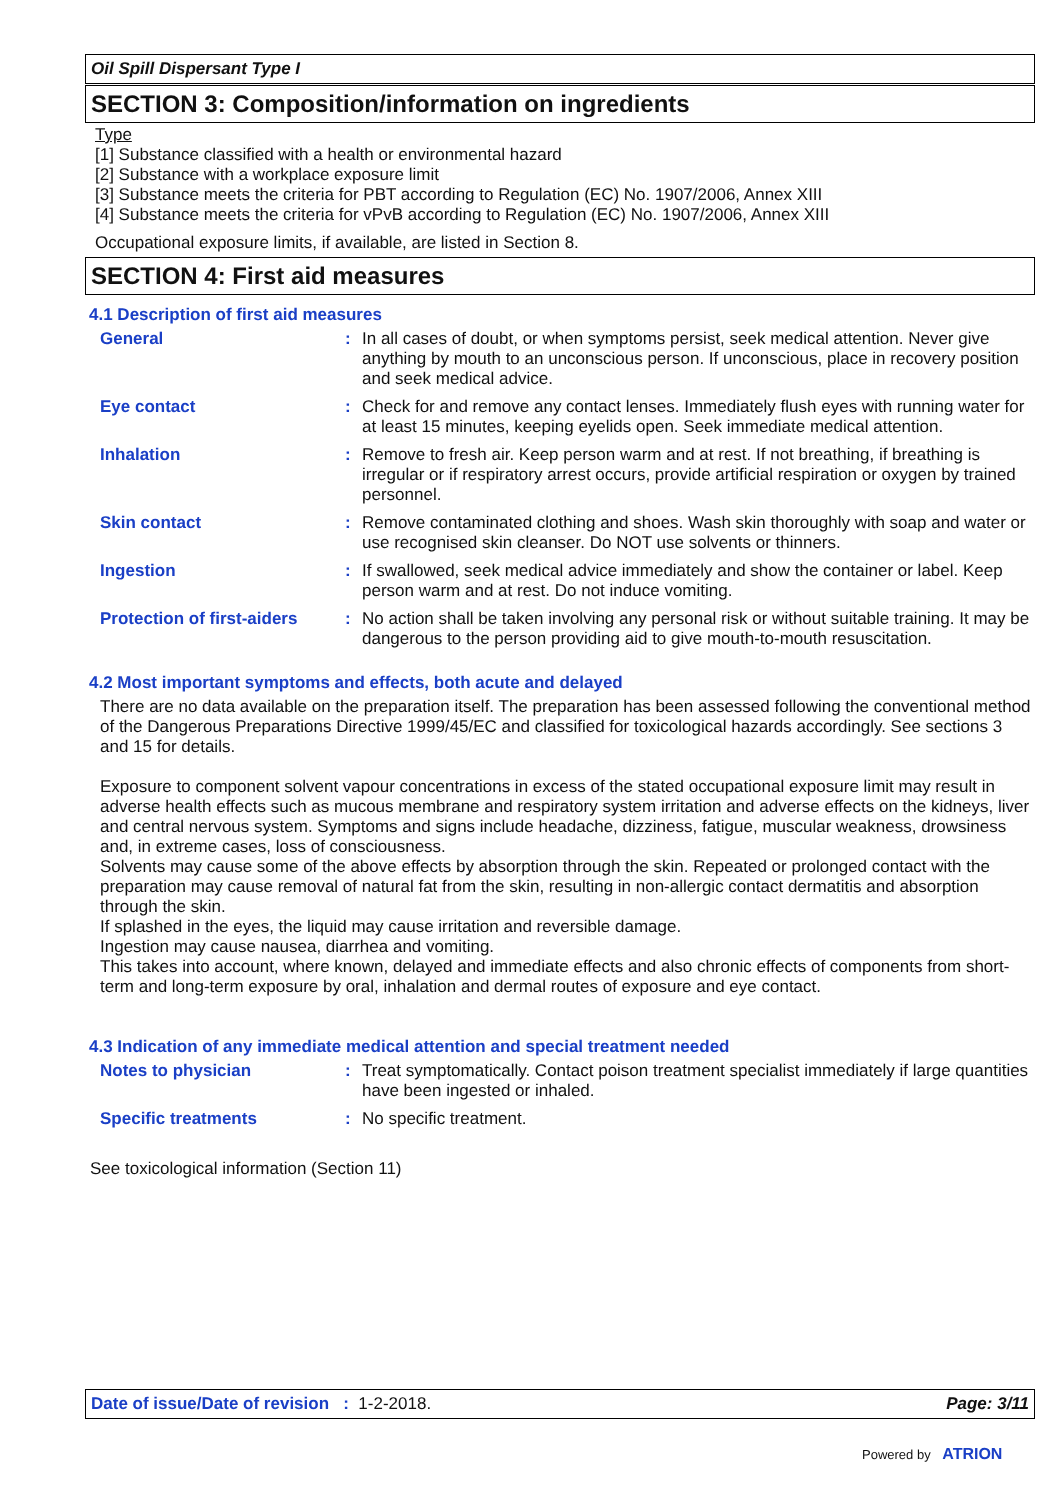Oil Spill Dispersant Type I
SECTION 3: Composition/information on ingredients
Type
[1] Substance classified with a health or environmental hazard
[2] Substance with a workplace exposure limit
[3] Substance meets the criteria for PBT according to Regulation (EC) No. 1907/2006, Annex XIII
[4] Substance meets the criteria for vPvB according to Regulation (EC) No. 1907/2006, Annex XIII
Occupational exposure limits, if available, are listed in Section 8.
SECTION 4: First aid measures
4.1 Description of first aid measures
General : In all cases of doubt, or when symptoms persist, seek medical attention. Never give anything by mouth to an unconscious person. If unconscious, place in recovery position and seek medical advice.
Eye contact : Check for and remove any contact lenses. Immediately flush eyes with running water for at least 15 minutes, keeping eyelids open. Seek immediate medical attention.
Inhalation : Remove to fresh air. Keep person warm and at rest. If not breathing, if breathing is irregular or if respiratory arrest occurs, provide artificial respiration or oxygen by trained personnel.
Skin contact : Remove contaminated clothing and shoes. Wash skin thoroughly with soap and water or use recognised skin cleanser. Do NOT use solvents or thinners.
Ingestion : If swallowed, seek medical advice immediately and show the container or label. Keep person warm and at rest. Do not induce vomiting.
Protection of first-aiders
: No action shall be taken involving any personal risk or without suitable training. It may be dangerous to the person providing aid to give mouth-to-mouth resuscitation.
4.2 Most important symptoms and effects, both acute and delayed
There are no data available on the preparation itself. The preparation has been assessed following the conventional method of the Dangerous Preparations Directive 1999/45/EC and classified for toxicological hazards accordingly. See sections 3 and 15 for details.
Exposure to component solvent vapour concentrations in excess of the stated occupational exposure limit may result in adverse health effects such as mucous membrane and respiratory system irritation and adverse effects on the kidneys, liver and central nervous system. Symptoms and signs include headache, dizziness, fatigue, muscular weakness, drowsiness and, in extreme cases, loss of consciousness.
Solvents may cause some of the above effects by absorption through the skin. Repeated or prolonged contact with the preparation may cause removal of natural fat from the skin, resulting in non-allergic contact dermatitis and absorption through the skin.
If splashed in the eyes, the liquid may cause irritation and reversible damage.
Ingestion may cause nausea, diarrhea and vomiting.
This takes into account, where known, delayed and immediate effects and also chronic effects of components from short-term and long-term exposure by oral, inhalation and dermal routes of exposure and eye contact.
4.3 Indication of any immediate medical attention and special treatment needed
Notes to physician : Treat symptomatically. Contact poison treatment specialist immediately if large quantities have been ingested or inhaled.
Specific treatments : No specific treatment.
See toxicological information (Section 11)
Date of issue/Date of revision : 1-2-2018. Page: 3/11
Powered by ATRION